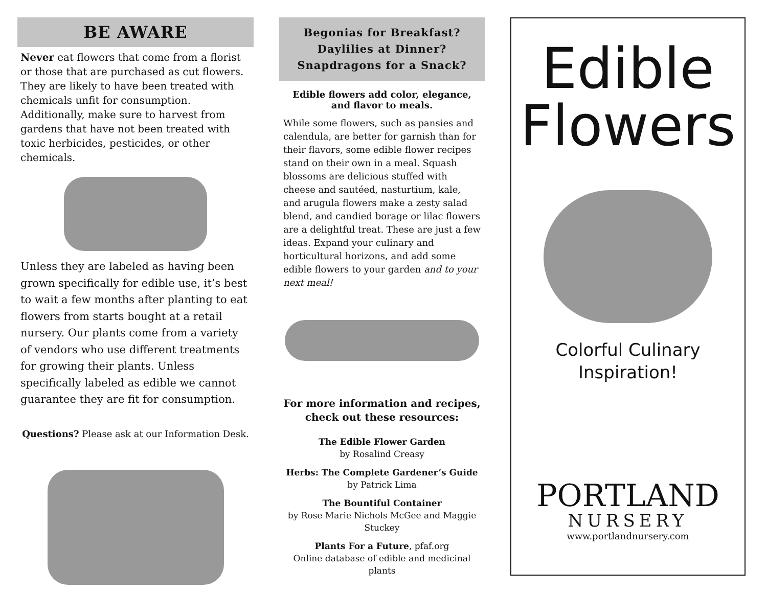BE AWARE
Never eat flowers that come from a florist or those that are purchased as cut flowers. They are likely to have been treated with chemicals unfit for consumption. Additionally, make sure to harvest from gardens that have not been treated with toxic herbicides, pesticides, or other chemicals.
Unless they are labeled as having been grown specifically for edible use, it’s best to wait a few months after planting to eat flowers from starts bought at a retail nursery. Our plants come from a variety of vendors who use different treatments for growing their plants. Unless specifically labeled as edible we cannot guarantee they are fit for consumption.
Questions? Please ask at our Information Desk.
Begonias for Breakfast?
Daylilies at Dinner?
Snapdragons for a Snack?
Edible flowers add color, elegance,
and flavor to meals.
While some flowers, such as pansies and calendula, are better for garnish than for their flavors, some edible flower recipes stand on their own in a meal. Squash blossoms are delicious stuffed with cheese and sautéed, nasturtium, kale, and arugula flowers make a zesty salad blend, and candied borage or lilac flowers are a delightful treat. These are just a few ideas. Expand your culinary and horticultural horizons, and add some edible flowers to your garden and to your next meal!
For more information and recipes,
check out these resources:
The Edible Flower Garden
by Rosalind Creasy
Herbs: The Complete Gardener’s Guide
by Patrick Lima
The Bountiful Container
by Rose Marie Nichols McGee and Maggie Stuckey
Plants For a Future, pfaf.org
Online database of edible and medicinal plants
Edible
Flowers
Colorful Culinary
Inspiration!
PORTLAND
NURSERY
www.portlandnursery.com